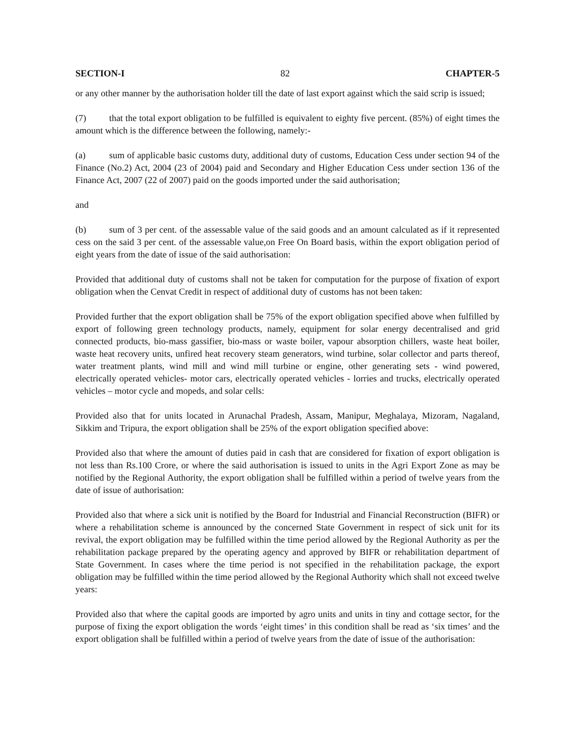SECTION-I 82 CHAPTER-5
or any other manner by the authorisation holder till the date of last export against which the said scrip is issued;
(7) that the total export obligation to be fulfilled is equivalent to eighty five percent. (85%) of eight times the amount which is the difference between the following, namely:-
(a) sum of applicable basic customs duty, additional duty of customs, Education Cess under section 94 of the Finance (No.2) Act, 2004 (23 of 2004) paid and Secondary and Higher Education Cess under section 136 of the Finance Act, 2007 (22 of 2007) paid on the goods imported under the said authorisation;
and
(b) sum of 3 per cent. of the assessable value of the said goods and an amount calculated as if it represented cess on the said 3 per cent. of the assessable value,on Free On Board basis, within the export obligation period of eight years from the date of issue of the said authorisation:
Provided that additional duty of customs shall not be taken for computation for the purpose of fixation of export obligation when the Cenvat Credit in respect of additional duty of customs has not been taken:
Provided further that the export obligation shall be 75% of the export obligation specified above when fulfilled by export of following green technology products, namely, equipment for solar energy decentralised and grid connected products, bio-mass gassifier, bio-mass or waste boiler, vapour absorption chillers, waste heat boiler, waste heat recovery units, unfired heat recovery steam generators, wind turbine, solar collector and parts thereof, water treatment plants, wind mill and wind mill turbine or engine, other generating sets - wind powered, electrically operated vehicles- motor cars, electrically operated vehicles - lorries and trucks, electrically operated vehicles – motor cycle and mopeds, and solar cells:
Provided also that for units located in Arunachal Pradesh, Assam, Manipur, Meghalaya, Mizoram, Nagaland, Sikkim and Tripura, the export obligation shall be 25% of the export obligation specified above:
Provided also that where the amount of duties paid in cash that are considered for fixation of export obligation is not less than Rs.100 Crore, or where the said authorisation is issued to units in the Agri Export Zone as may be notified by the Regional Authority, the export obligation shall be fulfilled within a period of twelve years from the date of issue of authorisation:
Provided also that where a sick unit is notified by the Board for Industrial and Financial Reconstruction (BIFR) or where a rehabilitation scheme is announced by the concerned State Government in respect of sick unit for its revival, the export obligation may be fulfilled within the time period allowed by the Regional Authority as per the rehabilitation package prepared by the operating agency and approved by BIFR or rehabilitation department of State Government. In cases where the time period is not specified in the rehabilitation package, the export obligation may be fulfilled within the time period allowed by the Regional Authority which shall not exceed twelve years:
Provided also that where the capital goods are imported by agro units and units in tiny and cottage sector, for the purpose of fixing the export obligation the words ‘eight times’ in this condition shall be read as ‘six times’ and the export obligation shall be fulfilled within a period of twelve years from the date of issue of the authorisation: